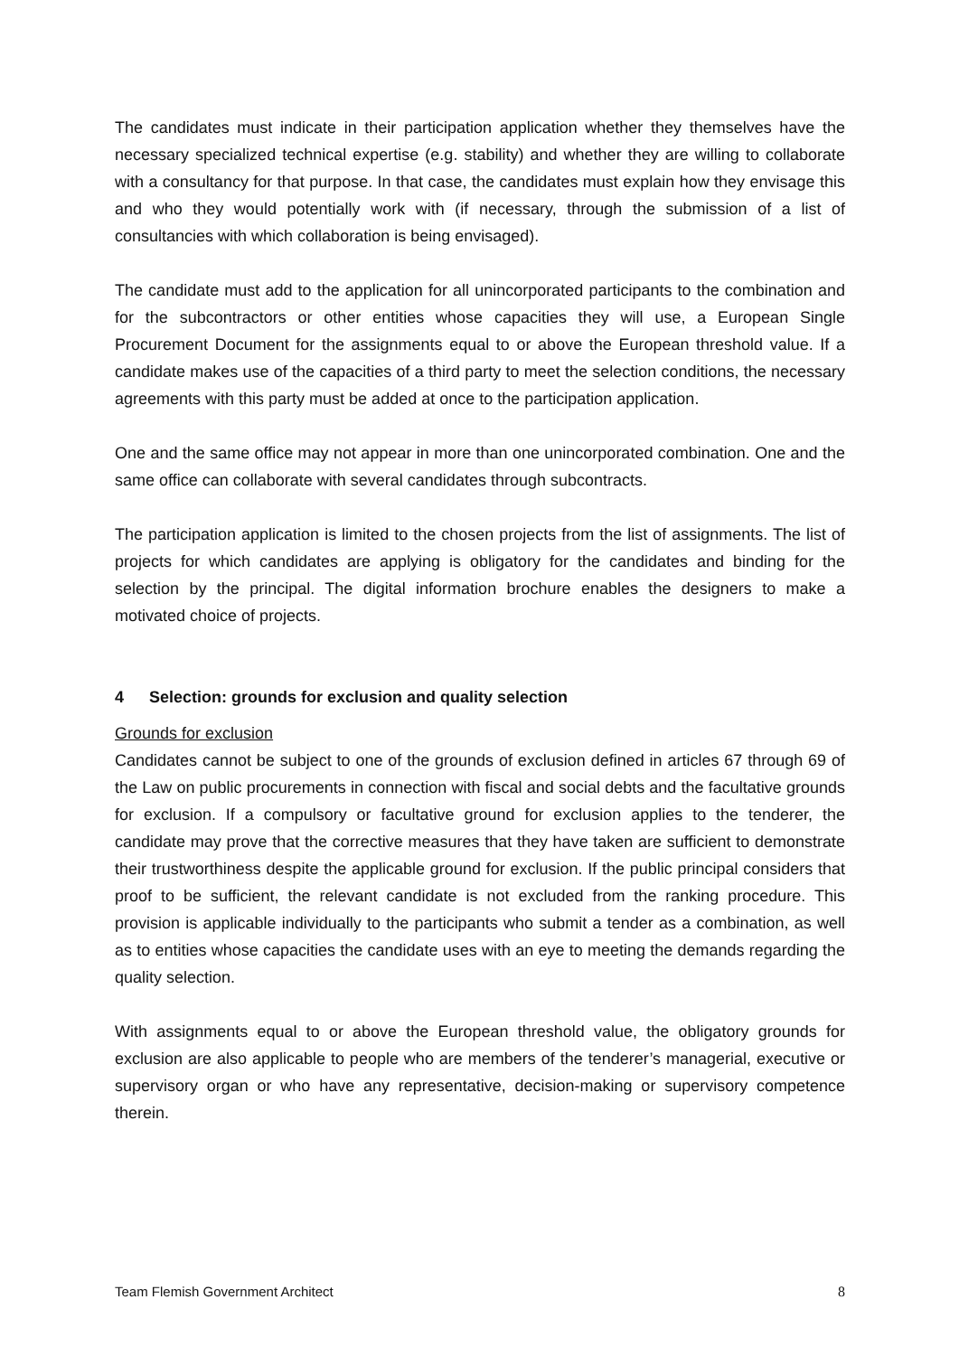The candidates must indicate in their participation application whether they themselves have the necessary specialized technical expertise (e.g. stability) and whether they are willing to collaborate with a consultancy for that purpose. In that case, the candidates must explain how they envisage this and who they would potentially work with (if necessary, through the submission of a list of consultancies with which collaboration is being envisaged).
The candidate must add to the application for all unincorporated participants to the combination and for the subcontractors or other entities whose capacities they will use, a European Single Procurement Document for the assignments equal to or above the European threshold value. If a candidate makes use of the capacities of a third party to meet the selection conditions, the necessary agreements with this party must be added at once to the participation application.
One and the same office may not appear in more than one unincorporated combination. One and the same office can collaborate with several candidates through subcontracts.
The participation application is limited to the chosen projects from the list of assignments. The list of projects for which candidates are applying is obligatory for the candidates and binding for the selection by the principal. The digital information brochure enables the designers to make a motivated choice of projects.
4 Selection: grounds for exclusion and quality selection
Grounds for exclusion
Candidates cannot be subject to one of the grounds of exclusion defined in articles 67 through 69 of the Law on public procurements in connection with fiscal and social debts and the facultative grounds for exclusion. If a compulsory or facultative ground for exclusion applies to the tenderer, the candidate may prove that the corrective measures that they have taken are sufficient to demonstrate their trustworthiness despite the applicable ground for exclusion. If the public principal considers that proof to be sufficient, the relevant candidate is not excluded from the ranking procedure. This provision is applicable individually to the participants who submit a tender as a combination, as well as to entities whose capacities the candidate uses with an eye to meeting the demands regarding the quality selection.
With assignments equal to or above the European threshold value, the obligatory grounds for exclusion are also applicable to people who are members of the tenderer’s managerial, executive or supervisory organ or who have any representative, decision-making or supervisory competence therein.
Team Flemish Government Architect 8